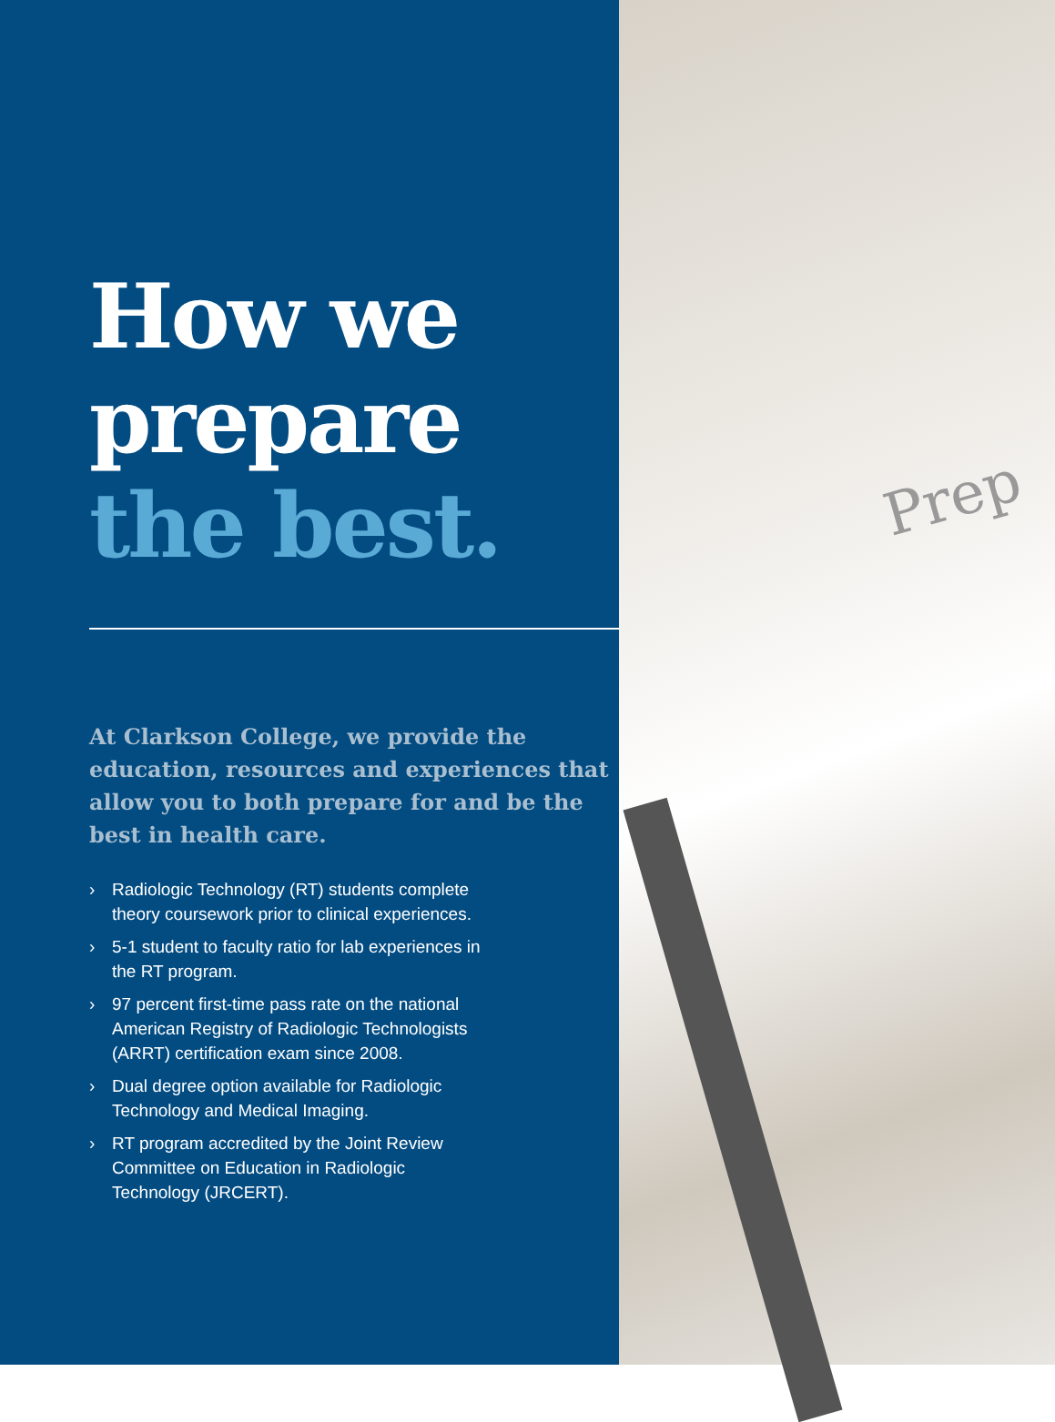How we
prepare
the best.
At Clarkson College, we provide the education, resources and experiences that allow you to both prepare for and be the best in health care.
› Radiologic Technology (RT) students complete theory coursework prior to clinical experiences.
› 5-1 student to faculty ratio for lab experiences in the RT program.
› 97 percent first-time pass rate on the national American Registry of Radiologic Technologists (ARRT) certification exam since 2008.
› Dual degree option available for Radiologic Technology and Medical Imaging.
› RT program accredited by the Joint Review Committee on Education in Radiologic Technology (JRCERT).
Prep